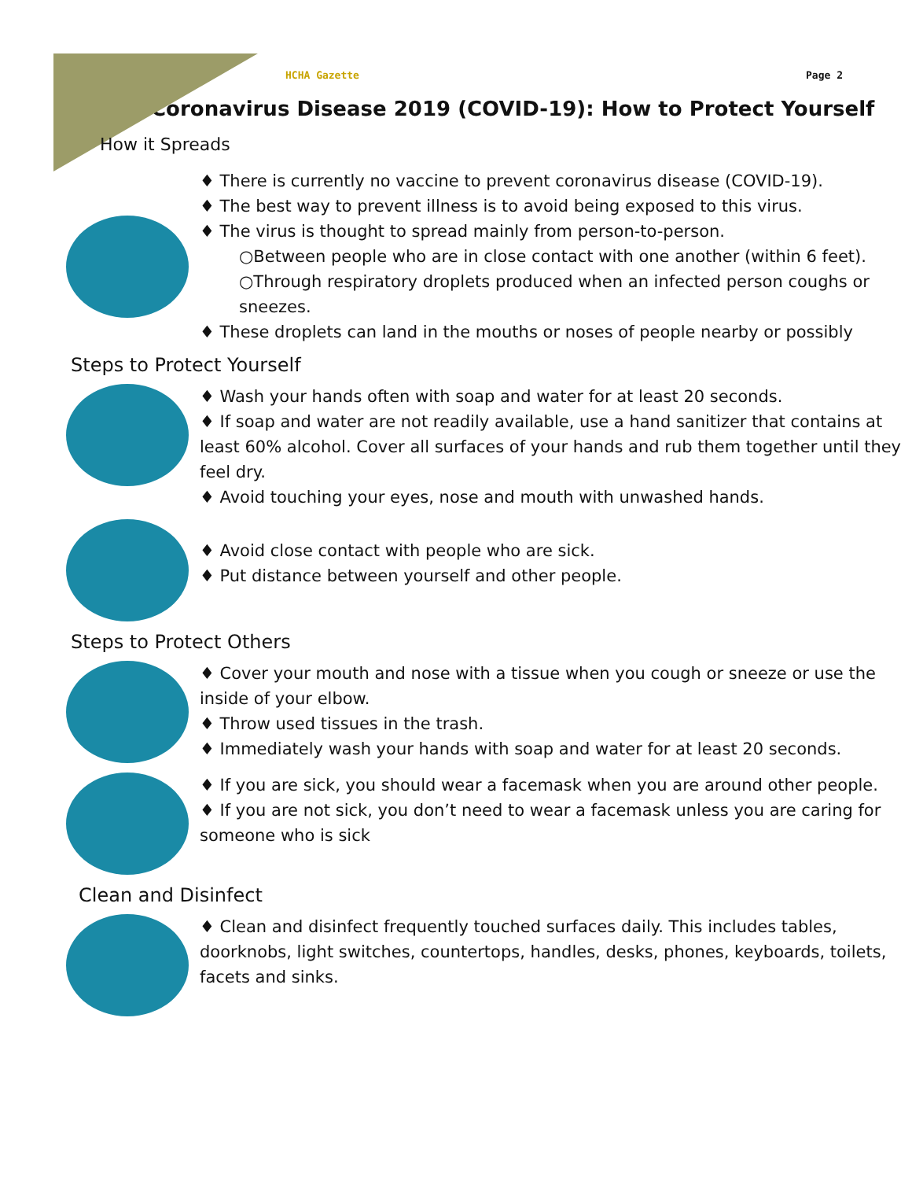HCHA Gazette Page 2
Coronavirus Disease 2019 (COVID-19): How to Protect Yourself
How it Spreads
♦ There is currently no vaccine to prevent coronavirus disease (COVID-19).
♦ The best way to prevent illness is to avoid being exposed to this virus.
♦ The virus is thought to spread mainly from person-to-person.
○Between people who are in close contact with one another (within 6 feet).
○Through respiratory droplets produced when an infected person coughs or sneezes.
♦ These droplets can land in the mouths or noses of people nearby or possibly
Steps to Protect Yourself
♦ Wash your hands often with soap and water for at least 20 seconds.
♦ If soap and water are not readily available, use a hand sanitizer that contains at least 60% alcohol. Cover all surfaces of your hands and rub them together until they feel dry.
♦ Avoid touching your eyes, nose and mouth with unwashed hands.
♦ Avoid close contact with people who are sick.
♦ Put distance between yourself and other people.
Steps to Protect Others
♦ Cover your mouth and nose with a tissue when you cough or sneeze or use the inside of your elbow.
♦ Throw used tissues in the trash.
♦ Immediately wash your hands with soap and water for at least 20 seconds.
♦ If you are sick, you should wear a facemask when you are around other people.
♦ If you are not sick, you don’t need to wear a facemask unless you are caring for someone who is sick
Clean and Disinfect
♦ Clean and disinfect frequently touched surfaces daily. This includes tables, doorknobs, light switches, countertops, handles, desks, phones, keyboards, toilets, facets and sinks.